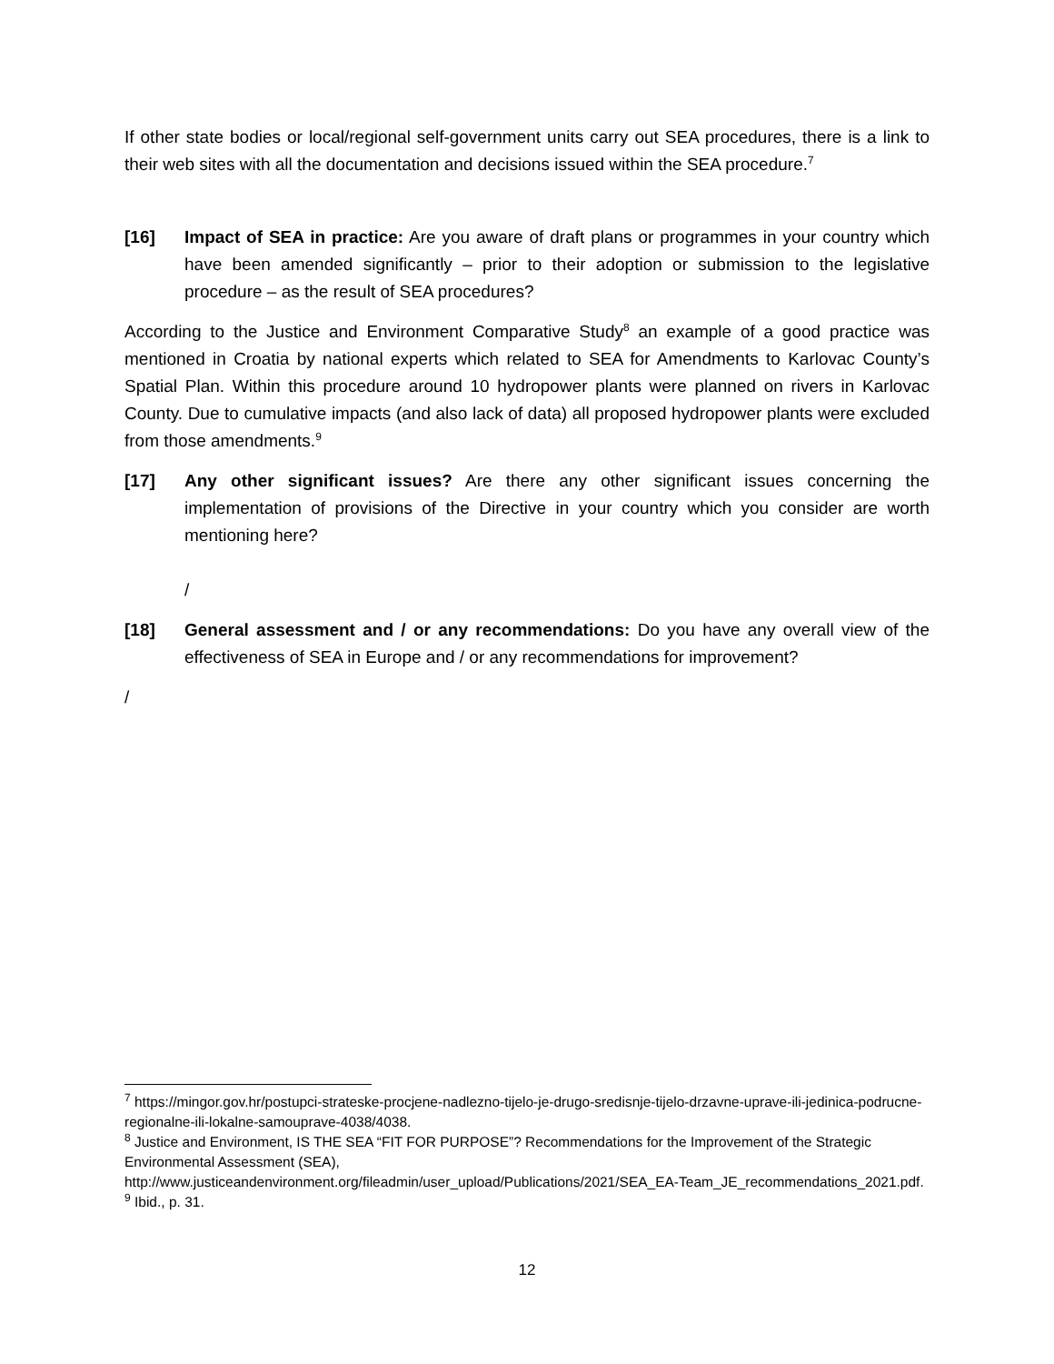If other state bodies or local/regional self-government units carry out SEA procedures, there is a link to their web sites with all the documentation and decisions issued within the SEA procedure.<sup>7</sup>
[16] Impact of SEA in practice: Are you aware of draft plans or programmes in your country which have been amended significantly – prior to their adoption or submission to the legislative procedure – as the result of SEA procedures?
According to the Justice and Environment Comparative Study<sup>8</sup> an example of a good practice was mentioned in Croatia by national experts which related to SEA for Amendments to Karlovac County’s Spatial Plan. Within this procedure around 10 hydropower plants were planned on rivers in Karlovac County. Due to cumulative impacts (and also lack of data) all proposed hydropower plants were excluded from those amendments.<sup>9</sup>
[17] Any other significant issues? Are there any other significant issues concerning the implementation of provisions of the Directive in your country which you consider are worth mentioning here?
/
[18] General assessment and / or any recommendations: Do you have any overall view of the effectiveness of SEA in Europe and / or any recommendations for improvement?
/
<sup>7</sup> https://mingor.gov.hr/postupci-strateske-procjene-nadlezno-tijelo-je-drugo-sredisnje-tijelo-drzavne-uprave-ili-jedinica-podrucne-regionalne-ili-lokalne-samouprave-4038/4038.
<sup>8</sup> Justice and Environment, IS THE SEA “FIT FOR PURPOSE”? Recommendations for the Improvement of the Strategic Environmental Assessment (SEA),
http://www.justiceandenvironment.org/fileadmin/user_upload/Publications/2021/SEA_EA-Team_JE_recommendations_2021.pdf.
<sup>9</sup> Ibid., p. 31.
12